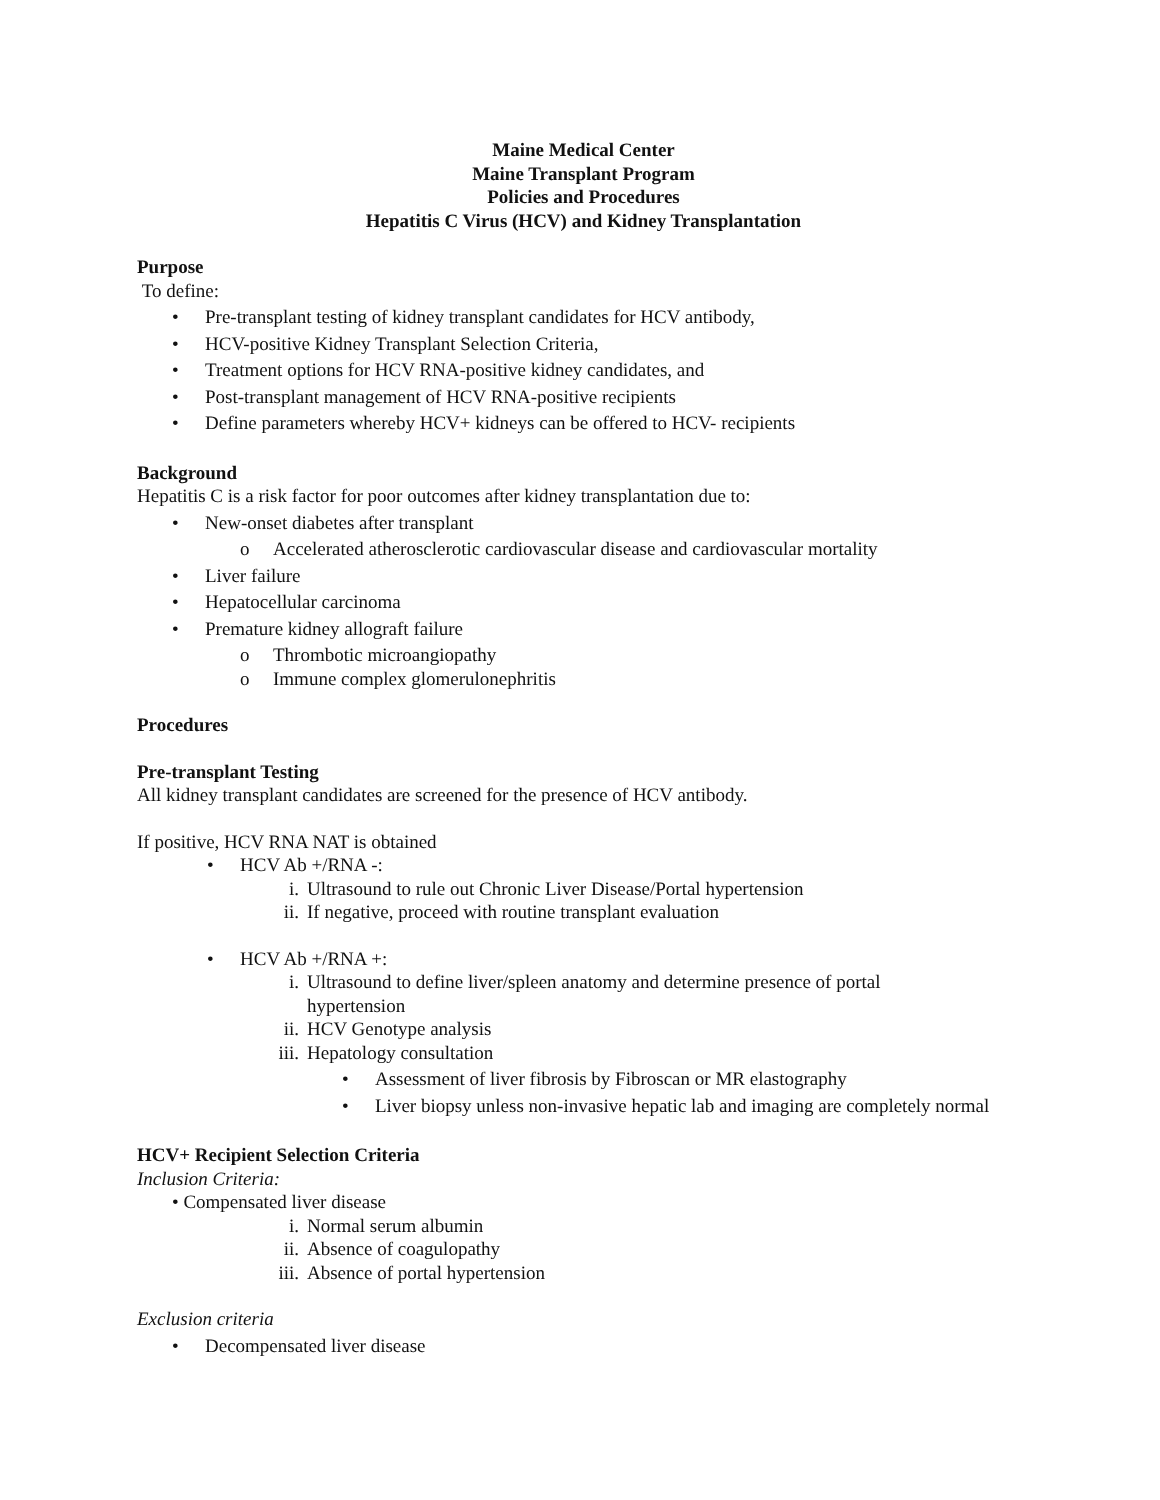Maine Medical Center
Maine Transplant Program
Policies and Procedures
Hepatitis C Virus (HCV) and Kidney Transplantation
Purpose
To define:
• Pre-transplant testing of kidney transplant candidates for HCV antibody,
• HCV-positive Kidney Transplant Selection Criteria,
• Treatment options for HCV RNA-positive kidney candidates, and
• Post-transplant management of HCV RNA-positive recipients
• Define parameters whereby HCV+ kidneys can be offered to HCV- recipients
Background
Hepatitis C is a risk factor for poor outcomes after kidney transplantation due to:
• New-onset diabetes after transplant
o Accelerated atherosclerotic cardiovascular disease and cardiovascular mortality
• Liver failure
• Hepatocellular carcinoma
• Premature kidney allograft failure
o Thrombotic microangiopathy
o Immune complex glomerulonephritis
Procedures
Pre-transplant Testing
All kidney transplant candidates are screened for the presence of HCV antibody.
If positive, HCV RNA NAT is obtained
• HCV Ab +/RNA -:
i. Ultrasound to rule out Chronic Liver Disease/Portal hypertension
ii. If negative, proceed with routine transplant evaluation
• HCV Ab +/RNA +:
i. Ultrasound to define liver/spleen anatomy and determine presence of portal
hypertension
ii. HCV Genotype analysis
iii. Hepatology consultation
• Assessment of liver fibrosis by Fibroscan or MR elastography
• Liver biopsy unless non-invasive hepatic lab and imaging are completely normal
HCV+ Recipient Selection Criteria
Inclusion Criteria:
• Compensated liver disease
i. Normal serum albumin
ii. Absence of coagulopathy
iii. Absence of portal hypertension
Exclusion criteria
• Decompensated liver disease